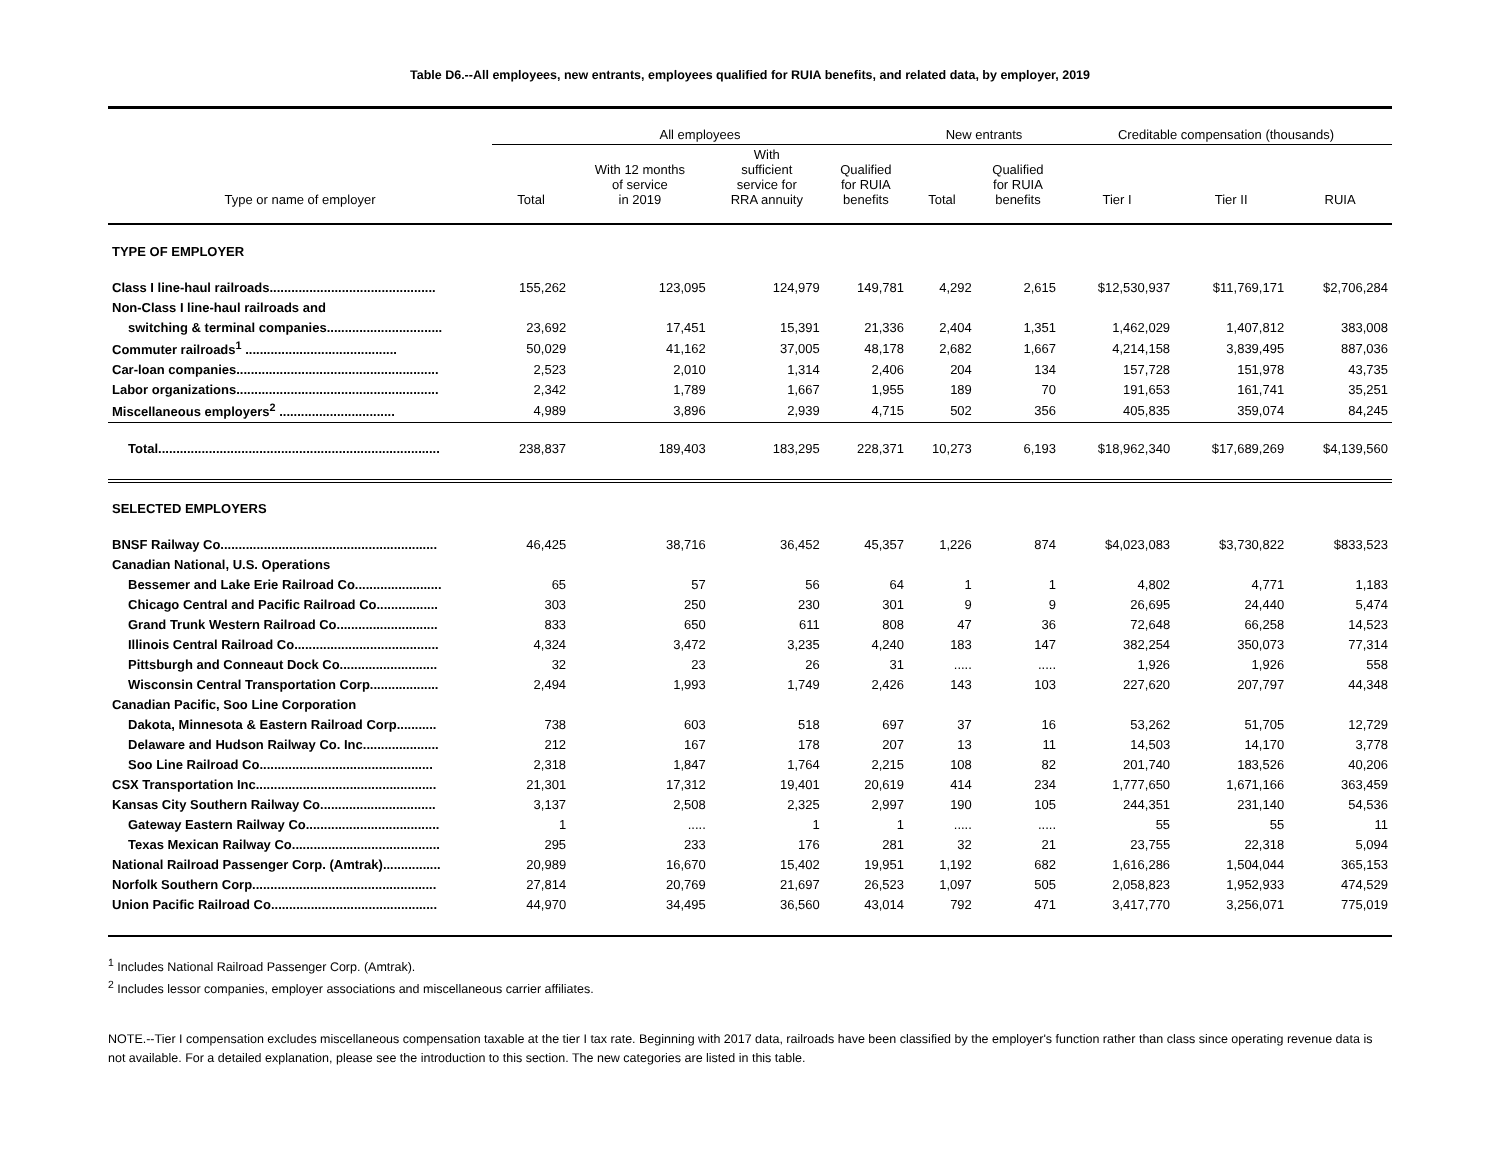Table D6.--All employees, new entrants, employees qualified for RUIA benefits, and related data, by employer, 2019
| | All employees | | | | New entrants | | Creditable compensation (thousands) | | |
| --- | --- | --- | --- | --- | --- | --- | --- | --- | --- |
| Type or name of employer | Total | With 12 months of service in 2019 | With sufficient service for RRA annuity | Qualified for RUIA benefits | Total | Qualified for RUIA benefits | Tier I | Tier II | RUIA |
| TYPE OF EMPLOYER | | | | | | | | | |
| Class I line-haul railroads.............................................. | 155,262 | 123,095 | 124,979 | 149,781 | 4,292 | 2,615 | $12,530,937 | $11,769,171 | $2,706,284 |
| Non-Class I line-haul railroads and | | | | | | | | | |
| switching & terminal companies................................ | 23,692 | 17,451 | 15,391 | 21,336 | 2,404 | 1,351 | 1,462,029 | 1,407,812 | 383,008 |
| Commuter railroads<sup>1</sup> .......................................... | 50,029 | 41,162 | 37,005 | 48,178 | 2,682 | 1,667 | 4,214,158 | 3,839,495 | 887,036 |
| Car-loan companies........................................................ | 2,523 | 2,010 | 1,314 | 2,406 | 204 | 134 | 157,728 | 151,978 | 43,735 |
| Labor organizations........................................................ | 2,342 | 1,789 | 1,667 | 1,955 | 189 | 70 | 191,653 | 161,741 | 35,251 |
| Miscellaneous employers<sup>2</sup> ................................ | 4,989 | 3,896 | 2,939 | 4,715 | 502 | 356 | 405,835 | 359,074 | 84,245 |
| Total.............................................................................. | 238,837 | 189,403 | 183,295 | 228,371 | 10,273 | 6,193 | $18,962,340 | $17,689,269 | $4,139,560 |
| SELECTED EMPLOYERS | | | | | | | | | |
| BNSF Railway Co............................................................ | 46,425 | 38,716 | 36,452 | 45,357 | 1,226 | 874 | $4,023,083 | $3,730,822 | $833,523 |
| Canadian National, U.S. Operations | | | | | | | | | |
| Bessemer and Lake Erie Railroad Co........................ | 65 | 57 | 56 | 64 | 1 | 1 | 4,802 | 4,771 | 1,183 |
| Chicago Central and Pacific Railroad Co................. | 303 | 250 | 230 | 301 | 9 | 9 | 26,695 | 24,440 | 5,474 |
| Grand Trunk Western Railroad Co............................ | 833 | 650 | 611 | 808 | 47 | 36 | 72,648 | 66,258 | 14,523 |
| Illinois Central Railroad Co........................................ | 4,324 | 3,472 | 3,235 | 4,240 | 183 | 147 | 382,254 | 350,073 | 77,314 |
| Pittsburgh and Conneaut Dock Co........................... | 32 | 23 | 26 | 31 | ..... | ..... | 1,926 | 1,926 | 558 |
| Wisconsin Central Transportation Corp................... | 2,494 | 1,993 | 1,749 | 2,426 | 143 | 103 | 227,620 | 207,797 | 44,348 |
| Canadian Pacific, Soo Line Corporation | | | | | | | | | |
| Dakota, Minnesota & Eastern Railroad Corp........... | 738 | 603 | 518 | 697 | 37 | 16 | 53,262 | 51,705 | 12,729 |
| Delaware and Hudson Railway Co. Inc..................... | 212 | 167 | 178 | 207 | 13 | 11 | 14,503 | 14,170 | 3,778 |
| Soo Line Railroad Co................................................ | 2,318 | 1,847 | 1,764 | 2,215 | 108 | 82 | 201,740 | 183,526 | 40,206 |
| CSX Transportation Inc.................................................. | 21,301 | 17,312 | 19,401 | 20,619 | 414 | 234 | 1,777,650 | 1,671,166 | 363,459 |
| Kansas City Southern Railway Co................................ | 3,137 | 2,508 | 2,325 | 2,997 | 190 | 105 | 244,351 | 231,140 | 54,536 |
| Gateway Eastern Railway Co..................................... | 1 | ..... | 1 | 1 | ..... | ..... | 55 | 55 | 11 |
| Texas Mexican Railway Co......................................... | 295 | 233 | 176 | 281 | 32 | 21 | 23,755 | 22,318 | 5,094 |
| National Railroad Passenger Corp. (Amtrak)................ | 20,989 | 16,670 | 15,402 | 19,951 | 1,192 | 682 | 1,616,286 | 1,504,044 | 365,153 |
| Norfolk Southern Corp................................................... | 27,814 | 20,769 | 21,697 | 26,523 | 1,097 | 505 | 2,058,823 | 1,952,933 | 474,529 |
| Union Pacific Railroad Co.............................................. | 44,970 | 34,495 | 36,560 | 43,014 | 792 | 471 | 3,417,770 | 3,256,071 | 775,019 |
<sup>1</sup> Includes National Railroad Passenger Corp. (Amtrak).
<sup>2</sup> Includes lessor companies, employer associations and miscellaneous carrier affiliates.
NOTE.--Tier I compensation excludes miscellaneous compensation taxable at the tier I tax rate. Beginning with 2017 data, railroads have been classified by the employer's function rather than class since operating revenue data is not available. For a detailed explanation, please see the introduction to this section. The new categories are listed in this table.